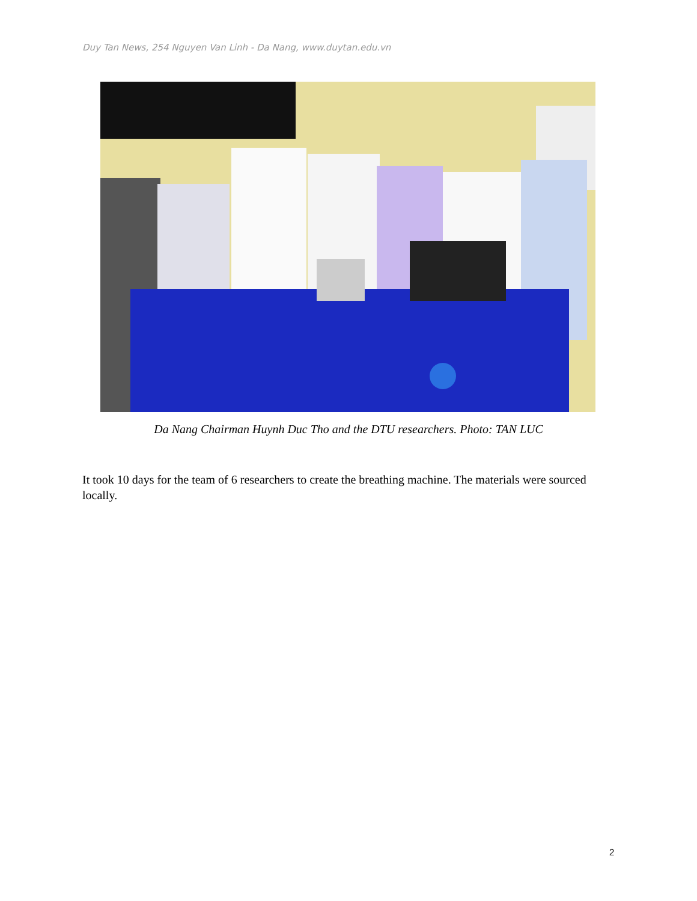Duy Tan News, 254 Nguyen Van Linh - Da Nang, www.duytan.edu.vn
Da Nang Chairman Huynh Duc Tho and the DTU researchers. Photo: TAN LUC
It took 10 days for the team of 6 researchers to create the breathing machine. The materials were sourced locally.
2